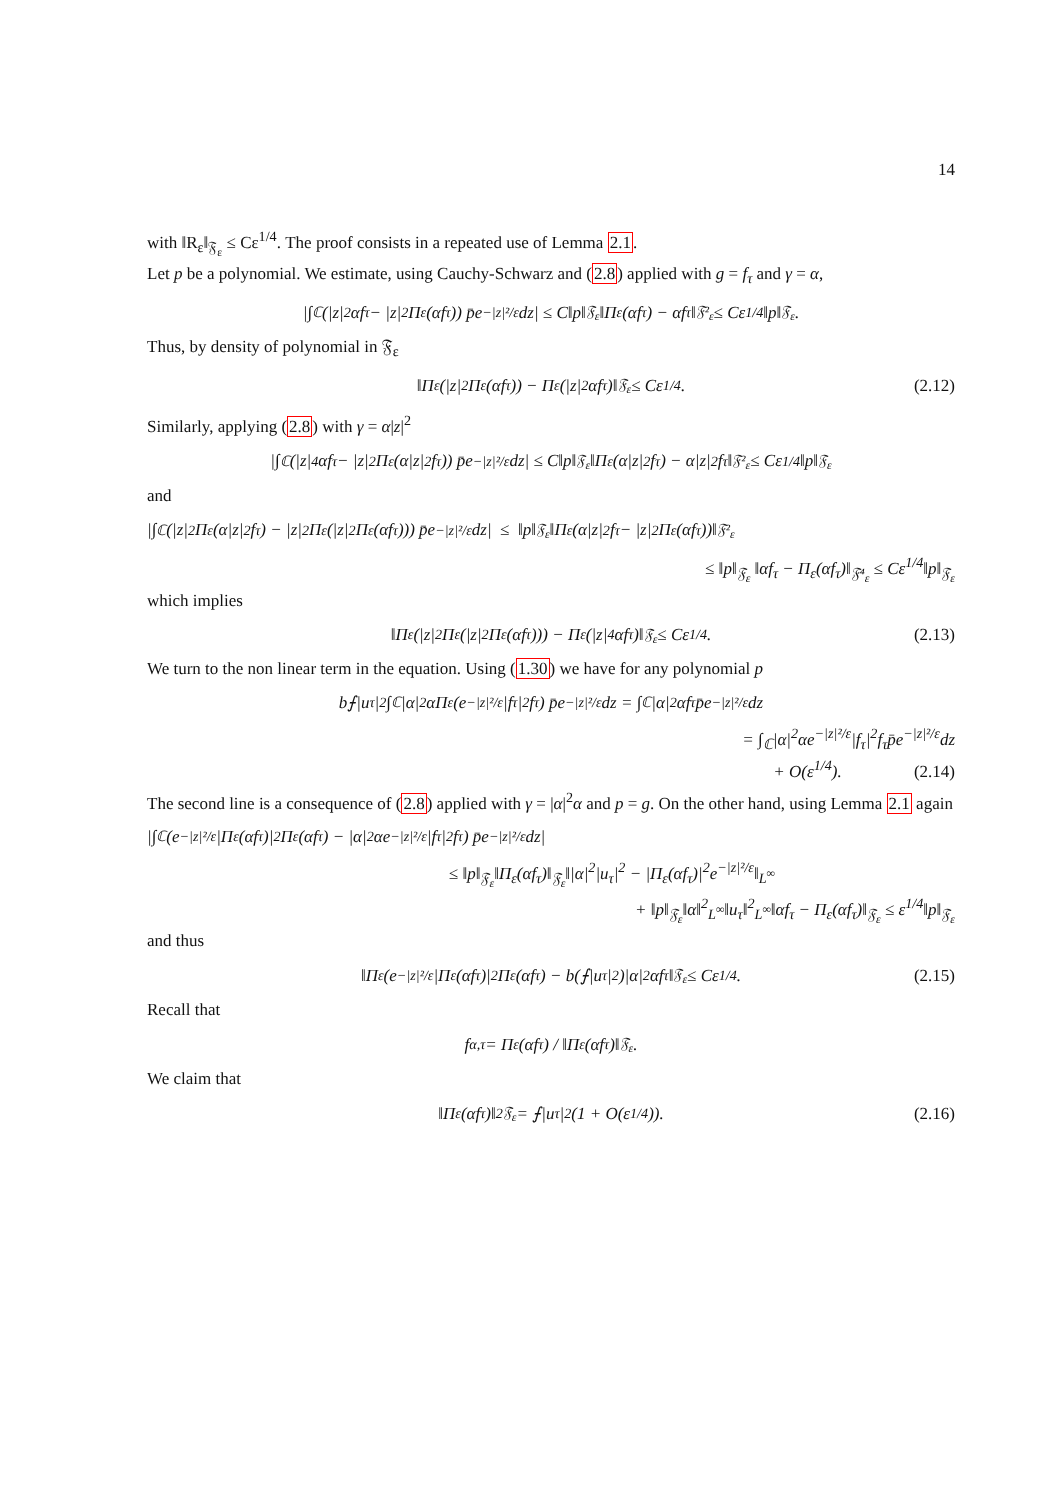14
with ‖R<sub>ε</sub>‖<sub>𝔉<sub>ε</sub></sub> ≤ Cε<sup>1/4</sup>. The proof consists in a repeated use of Lemma 2.1.
Let p be a polynomial. We estimate, using Cauchy-Schwarz and (2.8) applied with g = f<sub>τ</sub> and γ = α,
|∫<sub>ℂ</sub> (|z|<sup>2</sup>αf<sub>τ</sub> − |z|<sup>2</sup>Π<sub>ε</sub>(αf<sub>τ</sub>)) p̄e<sup>−|z|²/ε</sup>dz| ≤ C‖p‖<sub>𝔉<sub>ε</sub></sub>‖Π<sub>ε</sub>(αf<sub>τ</sub>) − αf<sub>τ</sub>‖<sub>𝔉²<sub>ε</sub></sub> ≤ Cε<sup>1/4</sup>‖p‖<sub>𝔉<sub>ε</sub></sub>.
Thus, by density of polynomial in 𝔉<sub>ε</sub>
‖Π<sub>ε</sub>(|z|<sup>2</sup>Π<sub>ε</sub>(αf<sub>τ</sub>)) − Π<sub>ε</sub>(|z|<sup>2</sup>αf<sub>τ</sub>)‖<sub>𝔉<sub>ε</sub></sub> ≤ Cε<sup>1/4</sup>. (2.12)
Similarly, applying (2.8) with γ = α|z|<sup>2</sup>
|∫<sub>ℂ</sub> (|z|<sup>4</sup>αf<sub>τ</sub> − |z|<sup>2</sup>Π<sub>ε</sub>(α|z|<sup>2</sup>f<sub>τ</sub>)) p̄e<sup>−|z|²/ε</sup>dz| ≤ C‖p‖<sub>𝔉<sub>ε</sub></sub>‖Π<sub>ε</sub>(α|z|<sup>2</sup>f<sub>τ</sub>) − α|z|<sup>2</sup>f<sub>τ</sub>‖<sub>𝔉²<sub>ε</sub></sub> ≤ Cε<sup>1/4</sup>‖p‖<sub>𝔉<sub>ε</sub></sub>
and
|∫<sub>ℂ</sub> (|z|<sup>2</sup>Π<sub>ε</sub>(α|z|<sup>2</sup>f<sub>τ</sub>) − |z|<sup>2</sup>Π<sub>ε</sub>(|z|<sup>2</sup>Π<sub>ε</sub>(αf<sub>τ</sub>))) p̄e<sup>−|z|²/ε</sup>dz| ≤ ‖p‖<sub>𝔉<sub>ε</sub></sub> ‖Π<sub>ε</sub> (α|z|<sup>2</sup>f<sub>τ</sub> − |z|<sup>2</sup>Π<sub>ε</sub>(αf<sub>τ</sub>))‖<sub>𝔉²<sub>ε</sub></sub>
≤ ‖p‖<sub>𝔉<sub>ε</sub></sub> ‖αf<sub>τ</sub> − Π<sub>ε</sub>(αf<sub>τ</sub>)‖<sub>𝔉⁴<sub>ε</sub></sub> ≤ Cε<sup>1/4</sup>‖p‖<sub>𝔉<sub>ε</sub></sub>
which implies
‖Π<sub>ε</sub> (|z|<sup>2</sup>Π<sub>ε</sub>(|z|<sup>2</sup>Π<sub>ε</sub>(αf<sub>τ</sub>))) − Π<sub>ε</sub>(|z|<sup>4</sup>αf<sub>τ</sub>)‖<sub>𝔉<sub>ε</sub></sub> ≤ Cε<sup>1/4</sup>. (2.13)
We turn to the non linear term in the equation. Using (1.30) we have for any polynomial p
b⨍|u<sub>τ</sub>|<sup>2</sup>∫<sub>ℂ</sub>|α|<sup>2</sup>αΠ<sub>ε</sub>(e<sup>−|z|²/ε</sup>|f<sub>τ</sub>|<sup>2</sup>f<sub>τ</sub>) p̄e<sup>−|z|²/ε</sup>dz = ∫<sub>ℂ</sub>|α|<sup>2</sup>αf<sub>τ</sub>p̄e<sup>−|z|²/ε</sup>dz
= ∫<sub>ℂ</sub>|α|<sup>2</sup>αe<sup>−|z|²/ε</sup>|f<sub>τ</sub>|<sup>2</sup>f<sub>τ</sub>p̄e<sup>−|z|²/ε</sup>dz
+ O(ε<sup>1/4</sup>). (2.14)
The second line is a consequence of (2.8) applied with γ = |α|<sup>2</sup>α and p = g. On the other hand, using Lemma 2.1 again
|∫<sub>ℂ</sub> (e<sup>−|z|²/ε</sup>|Π<sub>ε</sub>(αf<sub>τ</sub>)|<sup>2</sup>Π<sub>ε</sub>(αf<sub>τ</sub>) − |α|<sup>2</sup>αe<sup>−|z|²/ε</sup>|f<sub>τ</sub>|<sup>2</sup>f<sub>τ</sub>) p̄e<sup>−|z|²/ε</sup>dz|
≤ ‖p‖<sub>𝔉<sub>ε</sub></sub>‖Π<sub>ε</sub>(αf<sub>τ</sub>)‖<sub>𝔉<sub>ε</sub></sub>‖|α|<sup>2</sup>|u<sub>τ</sub>|<sup>2</sup> − |Π<sub>ε</sub>(αf<sub>τ</sub>)|<sup>2</sup>e<sup>−|z|²/ε</sup>‖<sub>L<sup>∞</sup></sub>
+ ‖p‖<sub>𝔉<sub>ε</sub></sub>‖α‖<sup>2</sup><sub>L<sup>∞</sup></sub>‖u<sub>τ</sub>‖<sup>2</sup><sub>L<sup>∞</sup></sub>‖αf<sub>τ</sub> − Π<sub>ε</sub>(αf<sub>τ</sub>)‖<sub>𝔉<sub>ε</sub></sub> ≤ ε<sup>1/4</sup>‖p‖<sub>𝔉<sub>ε</sub></sub>
and thus
‖Π<sub>ε</sub>(e<sup>−|z|²/ε</sup>|Π<sub>ε</sub>(αf<sub>τ</sub>)|<sup>2</sup>Π<sub>ε</sub>(αf<sub>τ</sub>) − b(⨍|u<sub>τ</sub>|<sup>2</sup>)|α|<sup>2</sup>αf<sub>τ</sub>‖<sub>𝔉<sub>ε</sub></sub> ≤ Cε<sup>1/4</sup>. (2.15)
Recall that
f<sub>α,τ</sub> = Π<sub>ε</sub>(αf<sub>τ</sub>) / ‖Π<sub>ε</sub>(αf<sub>τ</sub>)‖<sub>𝔉<sub>ε</sub></sub>.
We claim that
‖Π<sub>ε</sub>(αf<sub>τ</sub>)‖<sup>2</sup><sub>𝔉<sub>ε</sub></sub> = ⨍|u<sub>τ</sub>|<sup>2</sup> (1 + O(ε<sup>1/4</sup>)). (2.16)